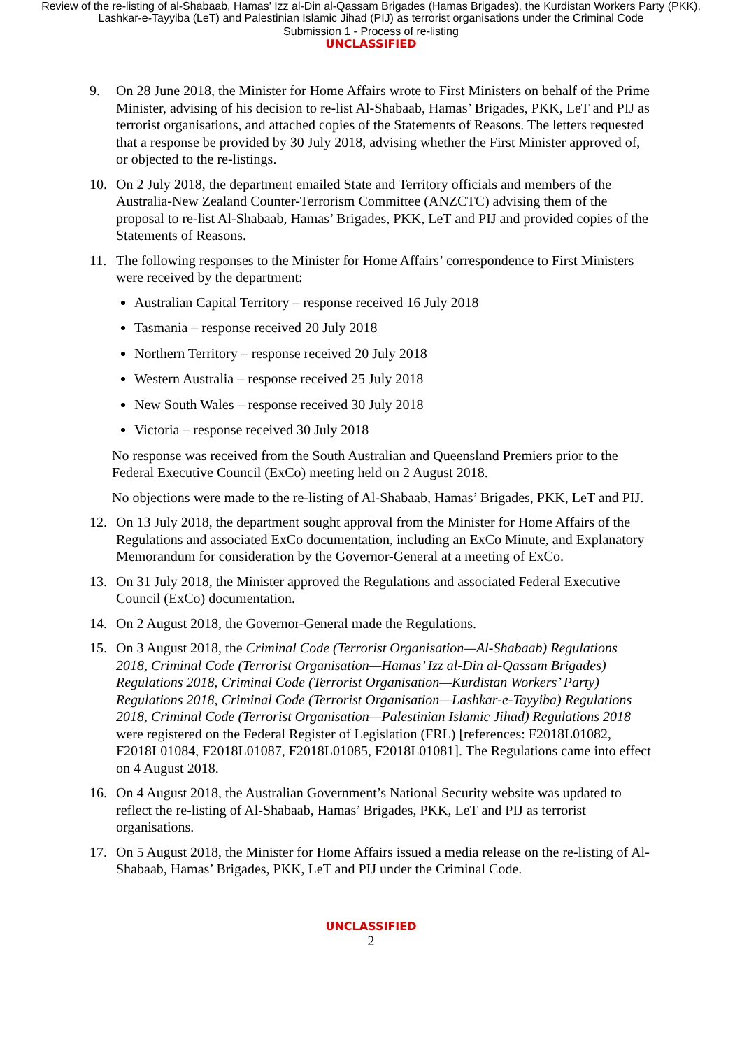Review of the re-listing of al-Shabaab, Hamas' Izz al-Din al-Qassam Brigades (Hamas Brigades), the Kurdistan Workers Party (PKK), Lashkar-e-Tayyiba (LeT) and Palestinian Islamic Jihad (PIJ) as terrorist organisations under the Criminal Code
Submission 1 - Process of re-listing
UNCLASSIFIED
9. On 28 June 2018, the Minister for Home Affairs wrote to First Ministers on behalf of the Prime Minister, advising of his decision to re-list Al-Shabaab, Hamas’ Brigades, PKK, LeT and PIJ as terrorist organisations, and attached copies of the Statements of Reasons. The letters requested that a response be provided by 30 July 2018, advising whether the First Minister approved of, or objected to the re-listings.
10. On 2 July 2018, the department emailed State and Territory officials and members of the Australia-New Zealand Counter-Terrorism Committee (ANZCTC) advising them of the proposal to re-list Al-Shabaab, Hamas’ Brigades, PKK, LeT and PIJ and provided copies of the Statements of Reasons.
11. The following responses to the Minister for Home Affairs’ correspondence to First Ministers were received by the department:
Australian Capital Territory – response received 16 July 2018
Tasmania – response received 20 July 2018
Northern Territory – response received 20 July 2018
Western Australia – response received 25 July 2018
New South Wales – response received 30 July 2018
Victoria – response received 30 July 2018
No response was received from the South Australian and Queensland Premiers prior to the Federal Executive Council (ExCo) meeting held on 2 August 2018.
No objections were made to the re-listing of Al-Shabaab, Hamas’ Brigades, PKK, LeT and PIJ.
12. On 13 July 2018, the department sought approval from the Minister for Home Affairs of the Regulations and associated ExCo documentation, including an ExCo Minute, and Explanatory Memorandum for consideration by the Governor-General at a meeting of ExCo.
13. On 31 July 2018, the Minister approved the Regulations and associated Federal Executive Council (ExCo) documentation.
14. On 2 August 2018, the Governor-General made the Regulations.
15. On 3 August 2018, the Criminal Code (Terrorist Organisation—Al-Shabaab) Regulations 2018, Criminal Code (Terrorist Organisation—Hamas’ Izz al-Din al-Qassam Brigades) Regulations 2018, Criminal Code (Terrorist Organisation—Kurdistan Workers’ Party) Regulations 2018, Criminal Code (Terrorist Organisation—Lashkar-e-Tayyiba) Regulations 2018, Criminal Code (Terrorist Organisation—Palestinian Islamic Jihad) Regulations 2018 were registered on the Federal Register of Legislation (FRL) [references: F2018L01082, F2018L01084, F2018L01087, F2018L01085, F2018L01081]. The Regulations came into effect on 4 August 2018.
16. On 4 August 2018, the Australian Government’s National Security website was updated to reflect the re-listing of Al-Shabaab, Hamas’ Brigades, PKK, LeT and PIJ as terrorist organisations.
17. On 5 August 2018, the Minister for Home Affairs issued a media release on the re-listing of Al-Shabaab, Hamas’ Brigades, PKK, LeT and PIJ under the Criminal Code.
UNCLASSIFIED
2